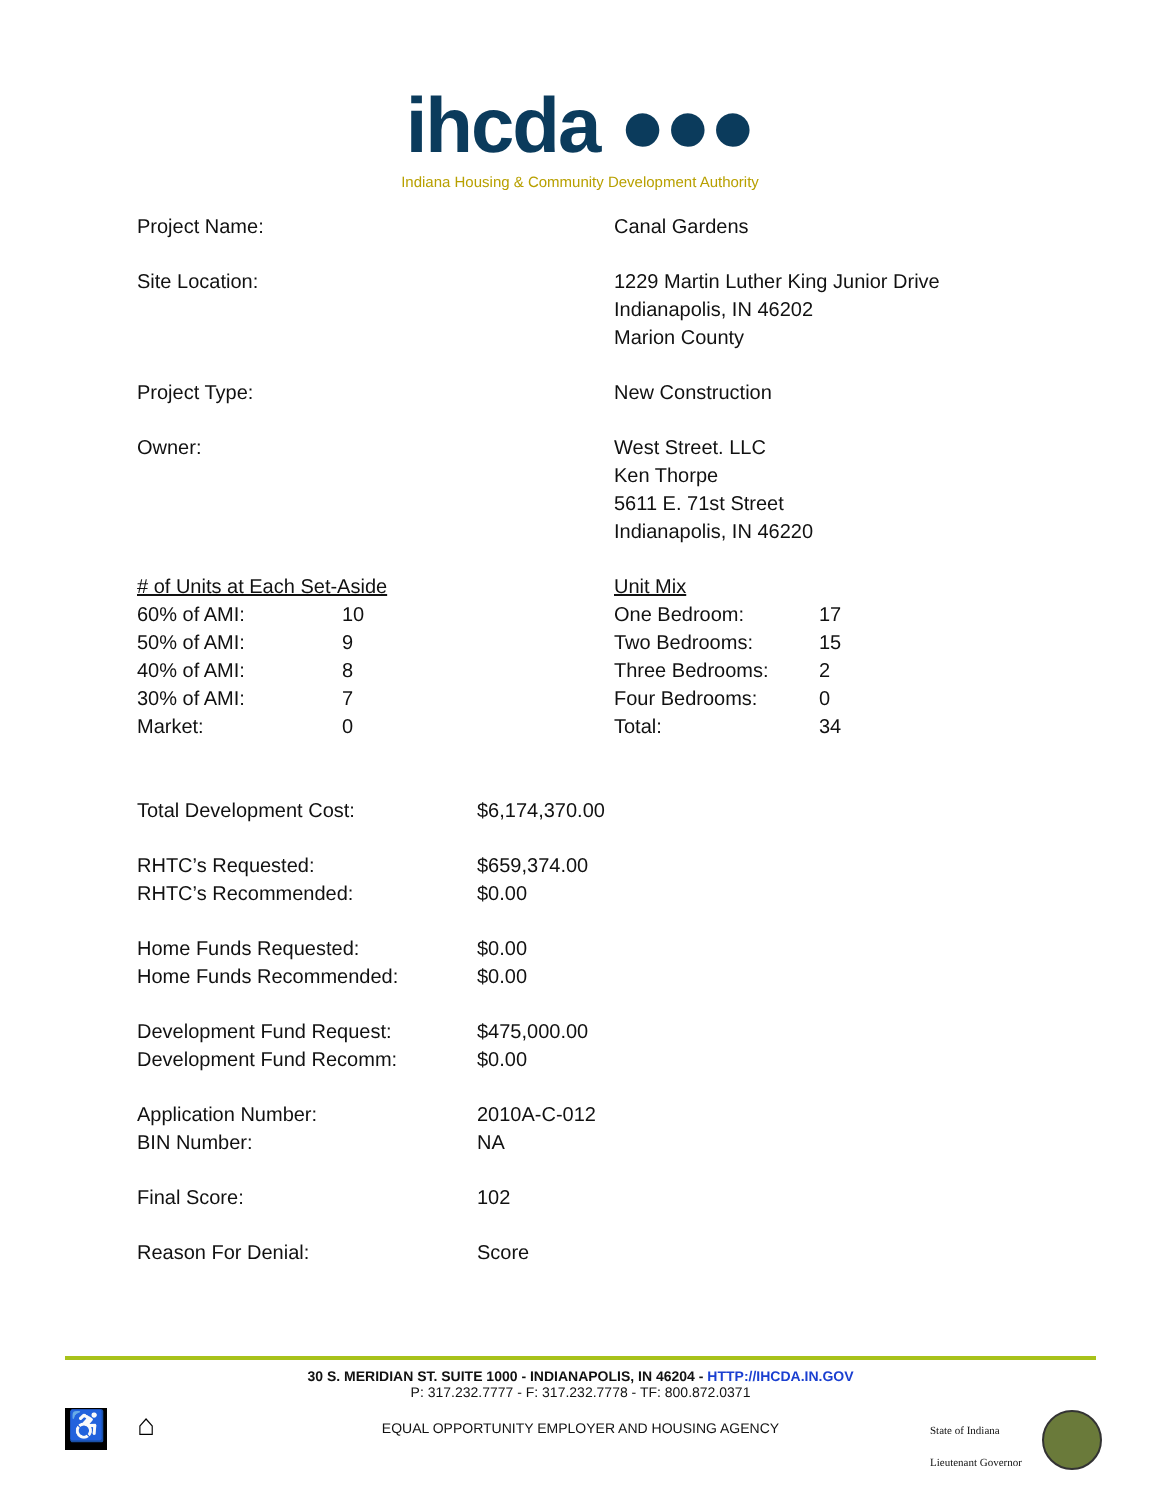ihcda ●●●
Indiana Housing & Community Development Authority
| Project Name: | Canal Gardens |
| Site Location: | 1229 Martin Luther King Junior Drive Indianapolis, IN 46202 Marion County |
| Project Type: | New Construction |
| Owner: | West Street. LLC Ken Thorpe 5611 E. 71st Street Indianapolis, IN 46220 |
| / # of Units at Each Set-Aside / / / 60% of AMI: / 10 / / 50% of AMI: / 9 / / 40% of AMI: / 8 / / 30% of AMI: / 7 / / Market: / 0 / | / Unit Mix / / / One Bedroom: / 17 / / Two Bedrooms: / 15 / / Three Bedrooms: / 2 / / Four Bedrooms: / 0 / / Total: / 34 / |
| Total Development Cost: | $6,174,370.00 |
| RHTC’s Requested: | $659,374.00 |
| RHTC’s Recommended: | $0.00 |
| Home Funds Requested: | $0.00 |
| Home Funds Recommended: | $0.00 |
| Development Fund Request: | $475,000.00 |
| Development Fund Recomm: | $0.00 |
| Application Number: | 2010A-C-012 |
| BIN Number: | NA |
| Final Score: | 102 |
| Reason For Denial: | Score |
30 S. MERIDIAN ST. SUITE 1000 - INDIANAPOLIS, IN 46204 - HTTP://IHCDA.IN.GOV
P: 317.232.7777 - F: 317.232.7778 - TF: 800.872.0371
EQUAL OPPORTUNITY EMPLOYER AND HOUSING AGENCY
♿ ⌂
State of Indiana
Lieutenant Governor